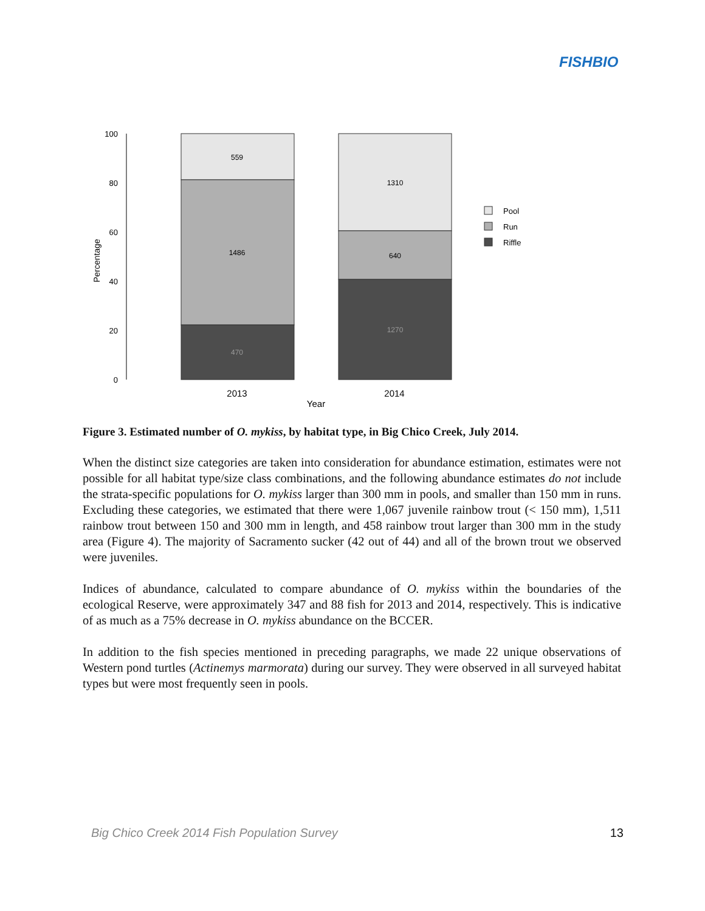FISHBIO
100
80
60
40
20
0
Percentage
559
1486
470
1310
640
1270
2013
2014
Year
Pool
Run
Riffle
Figure 3. Estimated number of O. mykiss, by habitat type, in Big Chico Creek, July 2014.
When the distinct size categories are taken into consideration for abundance estimation, estimates were not possible for all habitat type/size class combinations, and the following abundance estimates do not include the strata-specific populations for O. mykiss larger than 300 mm in pools, and smaller than 150 mm in runs. Excluding these categories, we estimated that there were 1,067 juvenile rainbow trout (< 150 mm), 1,511 rainbow trout between 150 and 300 mm in length, and 458 rainbow trout larger than 300 mm in the study area (Figure 4). The majority of Sacramento sucker (42 out of 44) and all of the brown trout we observed were juveniles.
Indices of abundance, calculated to compare abundance of O. mykiss within the boundaries of the ecological Reserve, were approximately 347 and 88 fish for 2013 and 2014, respectively. This is indicative of as much as a 75% decrease in O. mykiss abundance on the BCCER.
In addition to the fish species mentioned in preceding paragraphs, we made 22 unique observations of Western pond turtles (Actinemys marmorata) during our survey. They were observed in all surveyed habitat types but were most frequently seen in pools.
Big Chico Creek 2014 Fish Population Survey 13